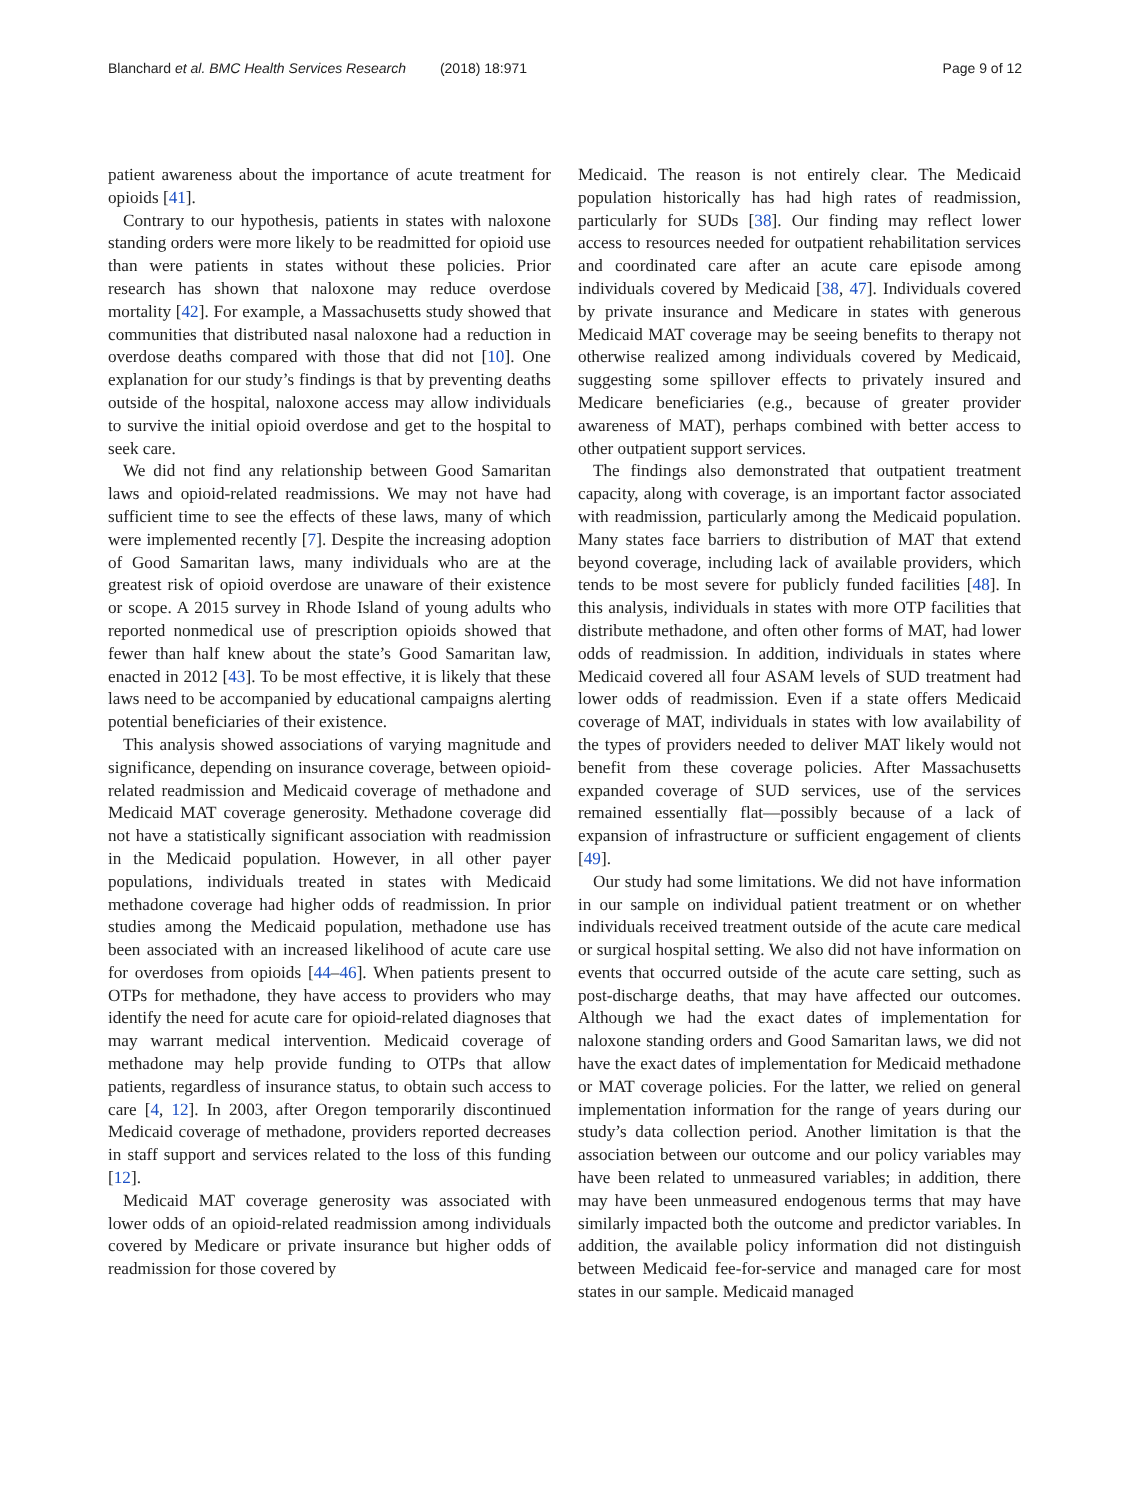Blanchard et al. BMC Health Services Research (2018) 18:971
Page 9 of 12
patient awareness about the importance of acute treatment for opioids [41].
Contrary to our hypothesis, patients in states with naloxone standing orders were more likely to be readmitted for opioid use than were patients in states without these policies. Prior research has shown that naloxone may reduce overdose mortality [42]. For example, a Massachusetts study showed that communities that distributed nasal naloxone had a reduction in overdose deaths compared with those that did not [10]. One explanation for our study’s findings is that by preventing deaths outside of the hospital, naloxone access may allow individuals to survive the initial opioid overdose and get to the hospital to seek care.
We did not find any relationship between Good Samaritan laws and opioid-related readmissions. We may not have had sufficient time to see the effects of these laws, many of which were implemented recently [7]. Despite the increasing adoption of Good Samaritan laws, many individuals who are at the greatest risk of opioid overdose are unaware of their existence or scope. A 2015 survey in Rhode Island of young adults who reported nonmedical use of prescription opioids showed that fewer than half knew about the state’s Good Samaritan law, enacted in 2012 [43]. To be most effective, it is likely that these laws need to be accompanied by educational campaigns alerting potential beneficiaries of their existence.
This analysis showed associations of varying magnitude and significance, depending on insurance coverage, between opioid-related readmission and Medicaid coverage of methadone and Medicaid MAT coverage generosity. Methadone coverage did not have a statistically significant association with readmission in the Medicaid population. However, in all other payer populations, individuals treated in states with Medicaid methadone coverage had higher odds of readmission. In prior studies among the Medicaid population, methadone use has been associated with an increased likelihood of acute care use for overdoses from opioids [44–46]. When patients present to OTPs for methadone, they have access to providers who may identify the need for acute care for opioid-related diagnoses that may warrant medical intervention. Medicaid coverage of methadone may help provide funding to OTPs that allow patients, regardless of insurance status, to obtain such access to care [4, 12]. In 2003, after Oregon temporarily discontinued Medicaid coverage of methadone, providers reported decreases in staff support and services related to the loss of this funding [12].
Medicaid MAT coverage generosity was associated with lower odds of an opioid-related readmission among individuals covered by Medicare or private insurance but higher odds of readmission for those covered by
Medicaid. The reason is not entirely clear. The Medicaid population historically has had high rates of readmission, particularly for SUDs [38]. Our finding may reflect lower access to resources needed for outpatient rehabilitation services and coordinated care after an acute care episode among individuals covered by Medicaid [38, 47]. Individuals covered by private insurance and Medicare in states with generous Medicaid MAT coverage may be seeing benefits to therapy not otherwise realized among individuals covered by Medicaid, suggesting some spillover effects to privately insured and Medicare beneficiaries (e.g., because of greater provider awareness of MAT), perhaps combined with better access to other outpatient support services.
The findings also demonstrated that outpatient treatment capacity, along with coverage, is an important factor associated with readmission, particularly among the Medicaid population. Many states face barriers to distribution of MAT that extend beyond coverage, including lack of available providers, which tends to be most severe for publicly funded facilities [48]. In this analysis, individuals in states with more OTP facilities that distribute methadone, and often other forms of MAT, had lower odds of readmission. In addition, individuals in states where Medicaid covered all four ASAM levels of SUD treatment had lower odds of readmission. Even if a state offers Medicaid coverage of MAT, individuals in states with low availability of the types of providers needed to deliver MAT likely would not benefit from these coverage policies. After Massachusetts expanded coverage of SUD services, use of the services remained essentially flat—possibly because of a lack of expansion of infrastructure or sufficient engagement of clients [49].
Our study had some limitations. We did not have information in our sample on individual patient treatment or on whether individuals received treatment outside of the acute care medical or surgical hospital setting. We also did not have information on events that occurred outside of the acute care setting, such as post-discharge deaths, that may have affected our outcomes. Although we had the exact dates of implementation for naloxone standing orders and Good Samaritan laws, we did not have the exact dates of implementation for Medicaid methadone or MAT coverage policies. For the latter, we relied on general implementation information for the range of years during our study’s data collection period. Another limitation is that the association between our outcome and our policy variables may have been related to unmeasured variables; in addition, there may have been unmeasured endogenous terms that may have similarly impacted both the outcome and predictor variables. In addition, the available policy information did not distinguish between Medicaid fee-for-service and managed care for most states in our sample. Medicaid managed